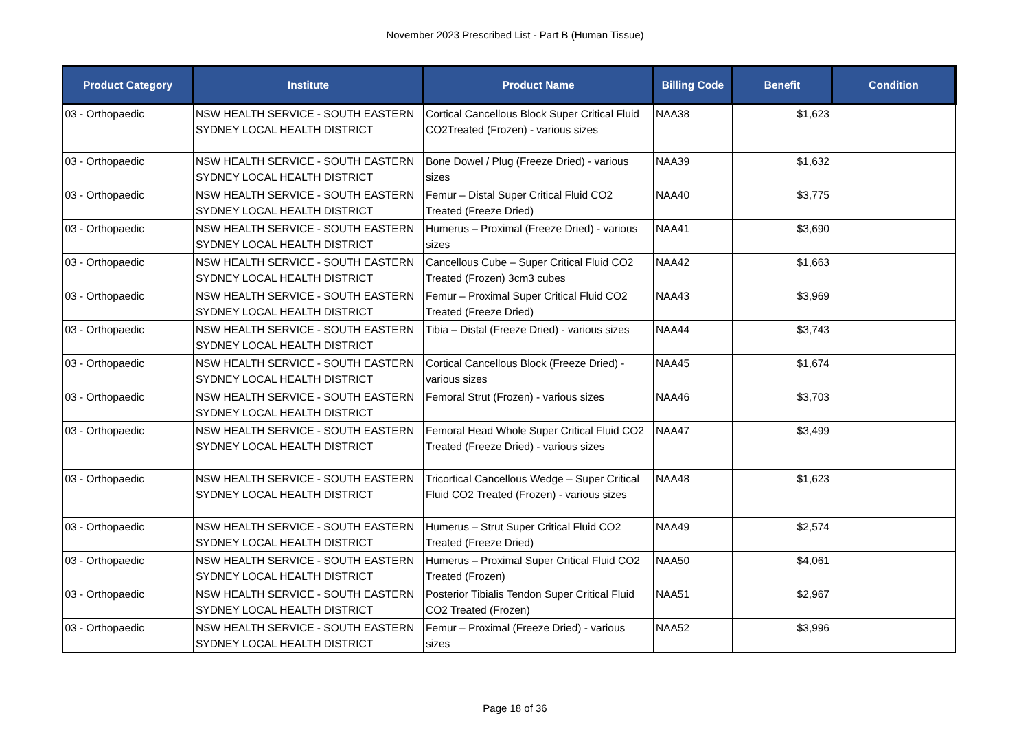November 2023 Prescribed List - Part B (Human Tissue)
| Product Category | Institute | Product Name | Billing Code | Benefit | Condition |
| --- | --- | --- | --- | --- | --- |
| 03 - Orthopaedic | NSW HEALTH SERVICE - SOUTH EASTERN SYDNEY LOCAL HEALTH DISTRICT | Cortical Cancellous Block Super Critical Fluid CO2Treated (Frozen) - various sizes | NAA38 | $1,623 | |
| 03 - Orthopaedic | NSW HEALTH SERVICE - SOUTH EASTERN SYDNEY LOCAL HEALTH DISTRICT | Bone Dowel / Plug (Freeze Dried) - various sizes | NAA39 | $1,632 | |
| 03 - Orthopaedic | NSW HEALTH SERVICE - SOUTH EASTERN SYDNEY LOCAL HEALTH DISTRICT | Femur – Distal Super Critical Fluid CO2 Treated (Freeze Dried) | NAA40 | $3,775 | |
| 03 - Orthopaedic | NSW HEALTH SERVICE - SOUTH EASTERN SYDNEY LOCAL HEALTH DISTRICT | Humerus – Proximal (Freeze Dried) - various sizes | NAA41 | $3,690 | |
| 03 - Orthopaedic | NSW HEALTH SERVICE - SOUTH EASTERN SYDNEY LOCAL HEALTH DISTRICT | Cancellous Cube – Super Critical Fluid CO2 Treated (Frozen) 3cm3 cubes | NAA42 | $1,663 | |
| 03 - Orthopaedic | NSW HEALTH SERVICE - SOUTH EASTERN SYDNEY LOCAL HEALTH DISTRICT | Femur – Proximal Super Critical Fluid CO2 Treated (Freeze Dried) | NAA43 | $3,969 | |
| 03 - Orthopaedic | NSW HEALTH SERVICE - SOUTH EASTERN SYDNEY LOCAL HEALTH DISTRICT | Tibia – Distal (Freeze Dried) - various sizes | NAA44 | $3,743 | |
| 03 - Orthopaedic | NSW HEALTH SERVICE - SOUTH EASTERN SYDNEY LOCAL HEALTH DISTRICT | Cortical Cancellous Block (Freeze Dried) - various sizes | NAA45 | $1,674 | |
| 03 - Orthopaedic | NSW HEALTH SERVICE - SOUTH EASTERN SYDNEY LOCAL HEALTH DISTRICT | Femoral Strut (Frozen) - various sizes | NAA46 | $3,703 | |
| 03 - Orthopaedic | NSW HEALTH SERVICE - SOUTH EASTERN SYDNEY LOCAL HEALTH DISTRICT | Femoral Head Whole Super Critical Fluid CO2 Treated (Freeze Dried) - various sizes | NAA47 | $3,499 | |
| 03 - Orthopaedic | NSW HEALTH SERVICE - SOUTH EASTERN SYDNEY LOCAL HEALTH DISTRICT | Tricortical Cancellous Wedge – Super Critical Fluid CO2 Treated (Frozen) - various sizes | NAA48 | $1,623 | |
| 03 - Orthopaedic | NSW HEALTH SERVICE - SOUTH EASTERN SYDNEY LOCAL HEALTH DISTRICT | Humerus – Strut Super Critical Fluid CO2 Treated (Freeze Dried) | NAA49 | $2,574 | |
| 03 - Orthopaedic | NSW HEALTH SERVICE - SOUTH EASTERN SYDNEY LOCAL HEALTH DISTRICT | Humerus – Proximal Super Critical Fluid CO2 Treated (Frozen) | NAA50 | $4,061 | |
| 03 - Orthopaedic | NSW HEALTH SERVICE - SOUTH EASTERN SYDNEY LOCAL HEALTH DISTRICT | Posterior Tibialis Tendon Super Critical Fluid CO2 Treated (Frozen) | NAA51 | $2,967 | |
| 03 - Orthopaedic | NSW HEALTH SERVICE - SOUTH EASTERN SYDNEY LOCAL HEALTH DISTRICT | Femur – Proximal (Freeze Dried) - various sizes | NAA52 | $3,996 | |
Page 18 of 36